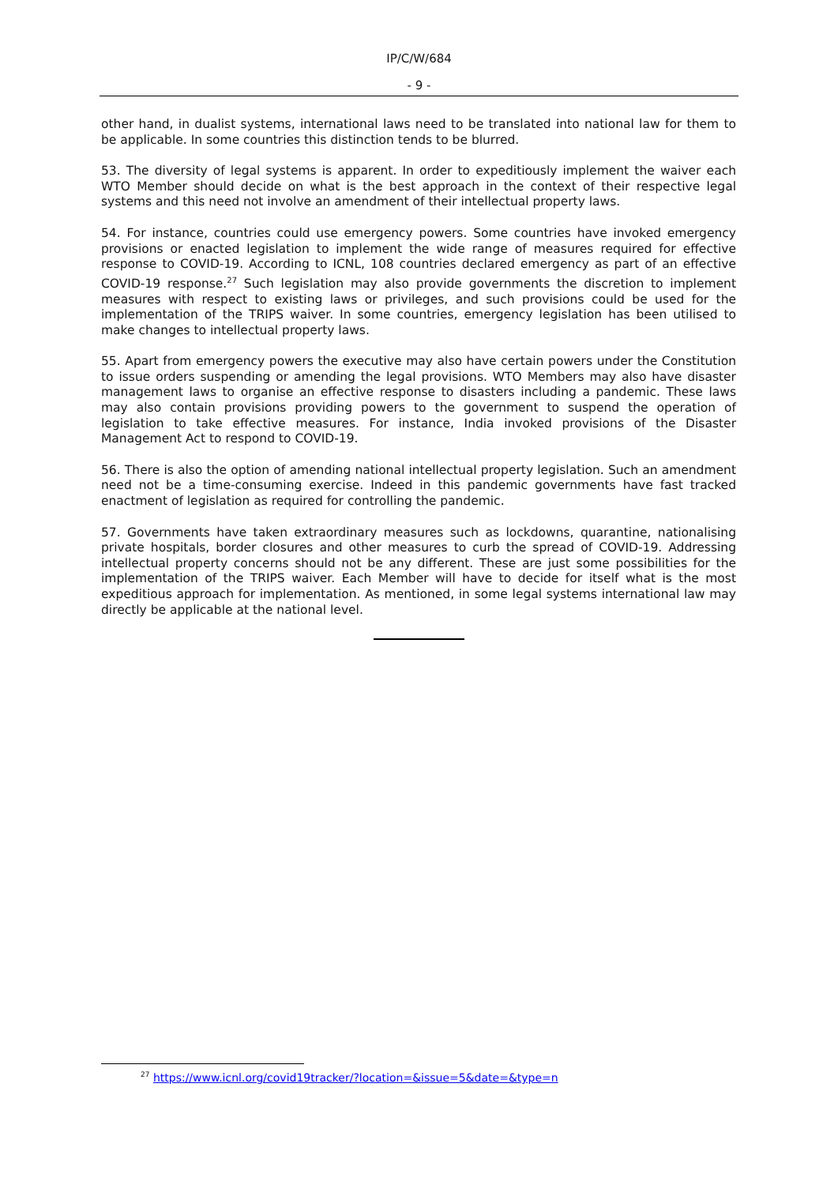IP/C/W/684
- 9 -
other hand, in dualist systems, international laws need to be translated into national law for them to be applicable. In some countries this distinction tends to be blurred.
53. The diversity of legal systems is apparent. In order to expeditiously implement the waiver each WTO Member should decide on what is the best approach in the context of their respective legal systems and this need not involve an amendment of their intellectual property laws.
54. For instance, countries could use emergency powers. Some countries have invoked emergency provisions or enacted legislation to implement the wide range of measures required for effective response to COVID-19. According to ICNL, 108 countries declared emergency as part of an effective COVID-19 response.<sup>27</sup> Such legislation may also provide governments the discretion to implement measures with respect to existing laws or privileges, and such provisions could be used for the implementation of the TRIPS waiver. In some countries, emergency legislation has been utilised to make changes to intellectual property laws.
55. Apart from emergency powers the executive may also have certain powers under the Constitution to issue orders suspending or amending the legal provisions. WTO Members may also have disaster management laws to organise an effective response to disasters including a pandemic. These laws may also contain provisions providing powers to the government to suspend the operation of legislation to take effective measures. For instance, India invoked provisions of the Disaster Management Act to respond to COVID-19.
56. There is also the option of amending national intellectual property legislation. Such an amendment need not be a time-consuming exercise. Indeed in this pandemic governments have fast tracked enactment of legislation as required for controlling the pandemic.
57. Governments have taken extraordinary measures such as lockdowns, quarantine, nationalising private hospitals, border closures and other measures to curb the spread of COVID-19. Addressing intellectual property concerns should not be any different. These are just some possibilities for the implementation of the TRIPS waiver. Each Member will have to decide for itself what is the most expeditious approach for implementation. As mentioned, in some legal systems international law may directly be applicable at the national level.
<sup>27</sup> https://www.icnl.org/covid19tracker/?location=&issue=5&date=&type=n